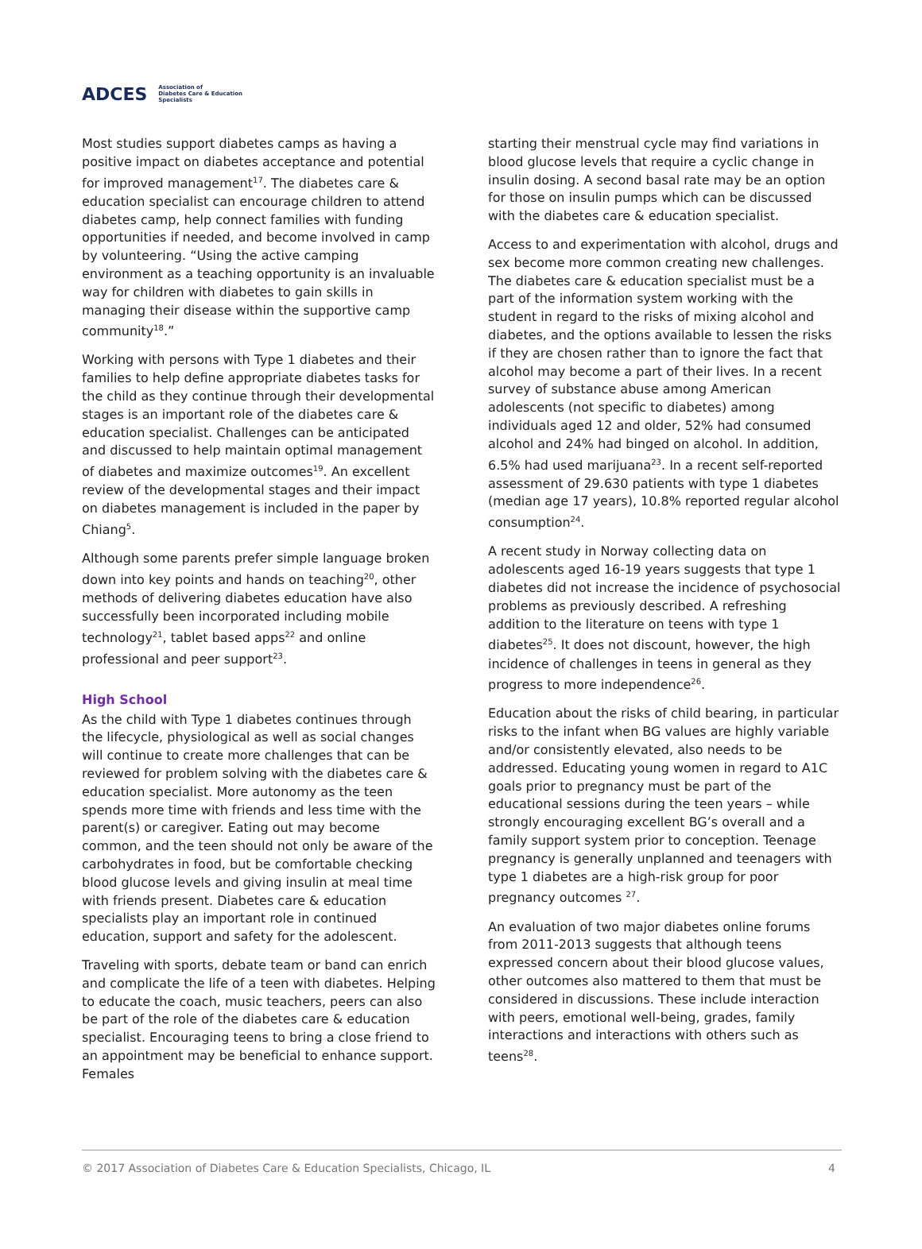ADCES Association of
Diabetes Care & Education
Specialists
Most studies support diabetes camps as having a positive impact on diabetes acceptance and potential for improved management<sup>17</sup>. The diabetes care & education specialist can encourage children to attend diabetes camp, help connect families with funding opportunities if needed, and become involved in camp by volunteering. “Using the active camping environment as a teaching opportunity is an invaluable way for children with diabetes to gain skills in managing their disease within the supportive camp community<sup>18</sup>.”
Working with persons with Type 1 diabetes and their families to help define appropriate diabetes tasks for the child as they continue through their developmental stages is an important role of the diabetes care & education specialist. Challenges can be anticipated and discussed to help maintain optimal management of diabetes and maximize outcomes<sup>19</sup>. An excellent review of the developmental stages and their impact on diabetes management is included in the paper by Chiang<sup>5</sup>.
Although some parents prefer simple language broken down into key points and hands on teaching<sup>20</sup>, other methods of delivering diabetes education have also successfully been incorporated including mobile technology<sup>21</sup>, tablet based apps<sup>22</sup> and online professional and peer support<sup>23</sup>.
High School
As the child with Type 1 diabetes continues through the lifecycle, physiological as well as social changes will continue to create more challenges that can be reviewed for problem solving with the diabetes care & education specialist. More autonomy as the teen spends more time with friends and less time with the parent(s) or caregiver. Eating out may become common, and the teen should not only be aware of the carbohydrates in food, but be comfortable checking blood glucose levels and giving insulin at meal time with friends present. Diabetes care & education specialists play an important role in continued education, support and safety for the adolescent.
Traveling with sports, debate team or band can enrich and complicate the life of a teen with diabetes. Helping to educate the coach, music teachers, peers can also be part of the role of the diabetes care & education specialist. Encouraging teens to bring a close friend to an appointment may be beneficial to enhance support. Females
starting their menstrual cycle may find variations in blood glucose levels that require a cyclic change in insulin dosing. A second basal rate may be an option for those on insulin pumps which can be discussed with the diabetes care & education specialist.
Access to and experimentation with alcohol, drugs and sex become more common creating new challenges. The diabetes care & education specialist must be a part of the information system working with the student in regard to the risks of mixing alcohol and diabetes, and the options available to lessen the risks if they are chosen rather than to ignore the fact that alcohol may become a part of their lives. In a recent survey of substance abuse among American adolescents (not specific to diabetes) among individuals aged 12 and older, 52% had consumed alcohol and 24% had binged on alcohol. In addition, 6.5% had used marijuana<sup>23</sup>. In a recent self-reported assessment of 29.630 patients with type 1 diabetes (median age 17 years), 10.8% reported regular alcohol consumption<sup>24</sup>.
A recent study in Norway collecting data on adolescents aged 16-19 years suggests that type 1 diabetes did not increase the incidence of psychosocial problems as previously described. A refreshing addition to the literature on teens with type 1 diabetes<sup>25</sup>. It does not discount, however, the high incidence of challenges in teens in general as they progress to more independence<sup>26</sup>.
Education about the risks of child bearing, in particular risks to the infant when BG values are highly variable and/or consistently elevated, also needs to be addressed. Educating young women in regard to A1C goals prior to pregnancy must be part of the educational sessions during the teen years – while strongly encouraging excellent BG’s overall and a family support system prior to conception. Teenage pregnancy is generally unplanned and teenagers with type 1 diabetes are a high-risk group for poor pregnancy outcomes <sup>27</sup>.
An evaluation of two major diabetes online forums from 2011-2013 suggests that although teens expressed concern about their blood glucose values, other outcomes also mattered to them that must be considered in discussions. These include interaction with peers, emotional well-being, grades, family interactions and interactions with others such as teens<sup>28</sup>.
© 2017 Association of Diabetes Care & Education Specialists, Chicago, IL 4